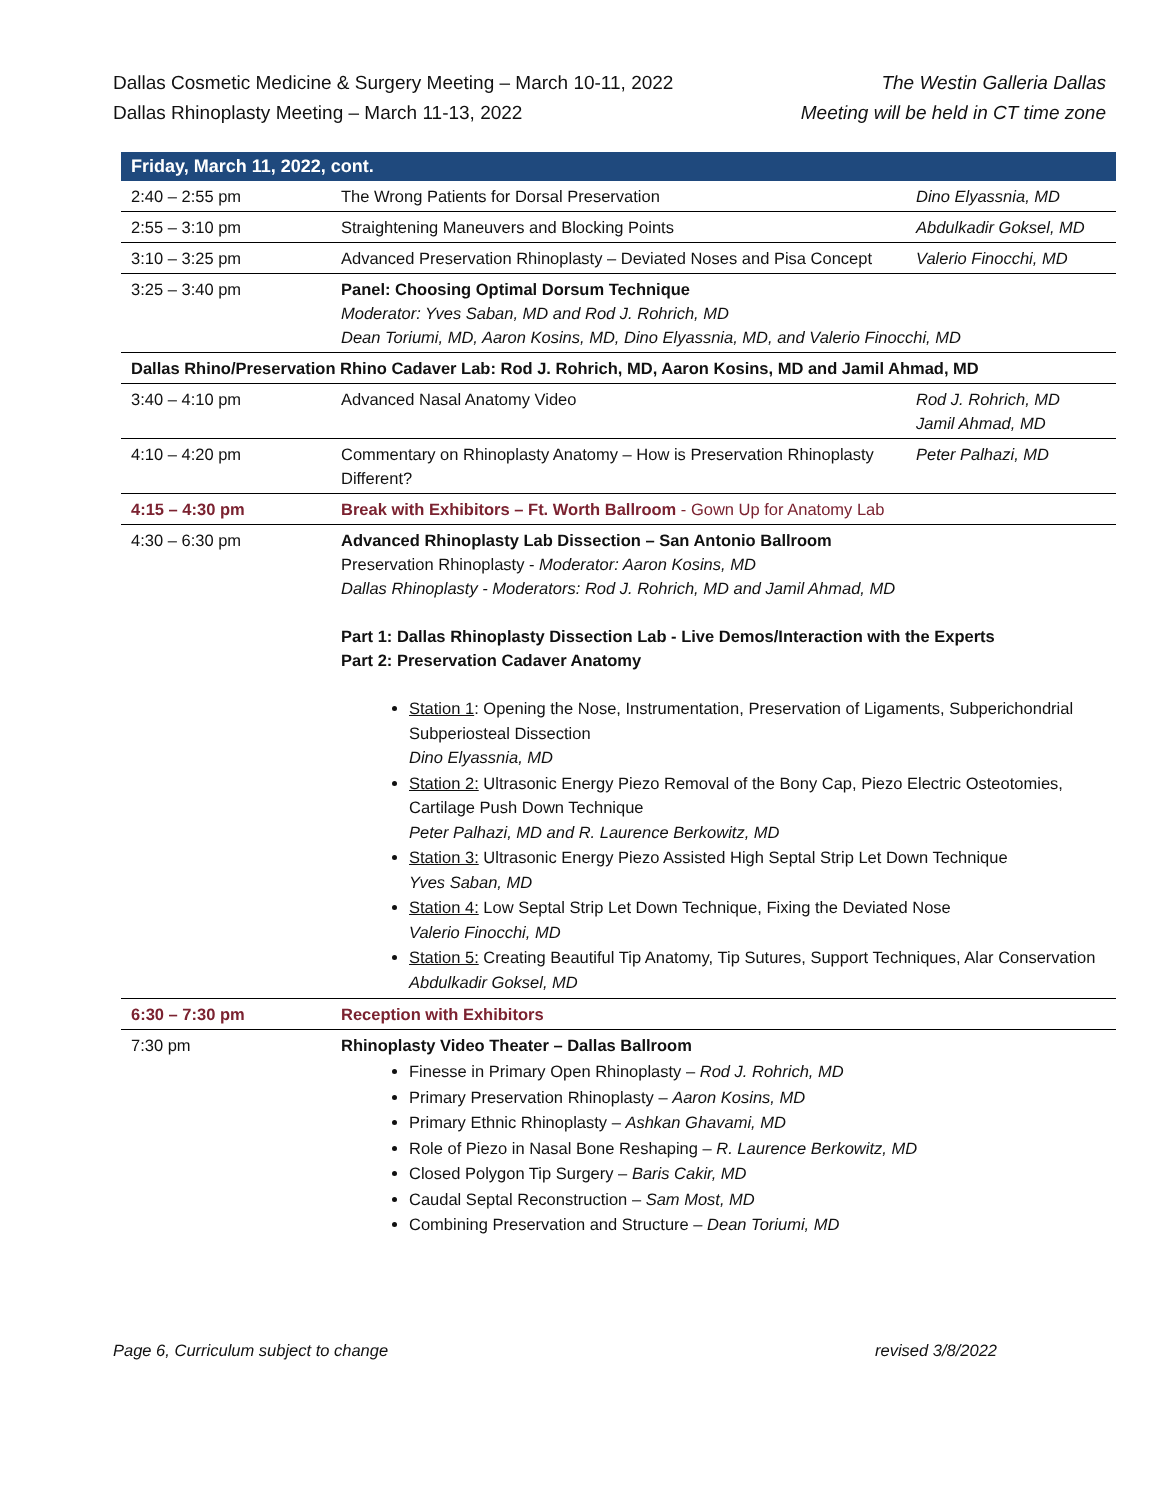Dallas Cosmetic Medicine & Surgery Meeting – March 10-11, 2022
Dallas Rhinoplasty Meeting – March 11-13, 2022
The Westin Galleria Dallas
Meeting will be held in CT time zone
| Friday, March 11, 2022, cont. | | |
| --- | --- | --- |
| 2:40 – 2:55 pm | The Wrong Patients for Dorsal Preservation | Dino Elyassnia, MD |
| 2:55 – 3:10 pm | Straightening Maneuvers and Blocking Points | Abdulkadir Goksel, MD |
| 3:10 – 3:25 pm | Advanced Preservation Rhinoplasty – Deviated Noses and Pisa Concept | Valerio Finocchi, MD |
| 3:25 – 3:40 pm | Panel: Choosing Optimal Dorsum Technique Moderator: Yves Saban, MD and Rod J. Rohrich, MD Dean Toriumi, MD, Aaron Kosins, MD, Dino Elyassnia, MD, and Valerio Finocchi, MD | |
| Dallas Rhino/Preservation Rhino Cadaver Lab: Rod J. Rohrich, MD, Aaron Kosins, MD and Jamil Ahmad, MD | | |
| 3:40 – 4:10 pm | Advanced Nasal Anatomy Video | Rod J. Rohrich, MD Jamil Ahmad, MD |
| 4:10 – 4:20 pm | Commentary on Rhinoplasty Anatomy – How is Preservation Rhinoplasty Different? | Peter Palhazi, MD |
| 4:15 – 4:30 pm | Break with Exhibitors – Ft. Worth Ballroom - Gown Up for Anatomy Lab | |
| 4:30 – 6:30 pm | Advanced Rhinoplasty Lab Dissection – San Antonio Ballroom Preservation Rhinoplasty - Moderator: Aaron Kosins, MD Dallas Rhinoplasty - Moderators: Rod J. Rohrich, MD and Jamil Ahmad, MD Part 1: Dallas Rhinoplasty Dissection Lab - Live Demos/Interaction with the Experts Part 2: Preservation Cadaver Anatomy Station 1 : Opening the Nose, Instrumentation, Preservation of Ligaments, Subperichondrial Subperiosteal Dissection Dino Elyassnia, MD Station 2: Ultrasonic Energy Piezo Removal of the Bony Cap, Piezo Electric Osteotomies, Cartilage Push Down Technique Peter Palhazi, MD and R. Laurence Berkowitz, MD Station 3: Ultrasonic Energy Piezo Assisted High Septal Strip Let Down Technique Yves Saban, MD Station 4: Low Septal Strip Let Down Technique, Fixing the Deviated Nose Valerio Finocchi, MD Station 5: Creating Beautiful Tip Anatomy, Tip Sutures, Support Techniques, Alar Conservation Abdulkadir Goksel, MD | |
| 6:30 – 7:30 pm | Reception with Exhibitors | |
| 7:30 pm | Rhinoplasty Video Theater – Dallas Ballroom Finesse in Primary Open Rhinoplasty – Rod J. Rohrich, MD Primary Preservation Rhinoplasty – Aaron Kosins, MD Primary Ethnic Rhinoplasty – Ashkan Ghavami, MD Role of Piezo in Nasal Bone Reshaping – R. Laurence Berkowitz, MD Closed Polygon Tip Surgery – Baris Cakir, MD Caudal Septal Reconstruction – Sam Most, MD Combining Preservation and Structure – Dean Toriumi, MD | |
Page 6, Curriculum subject to change revised 3/8/2022